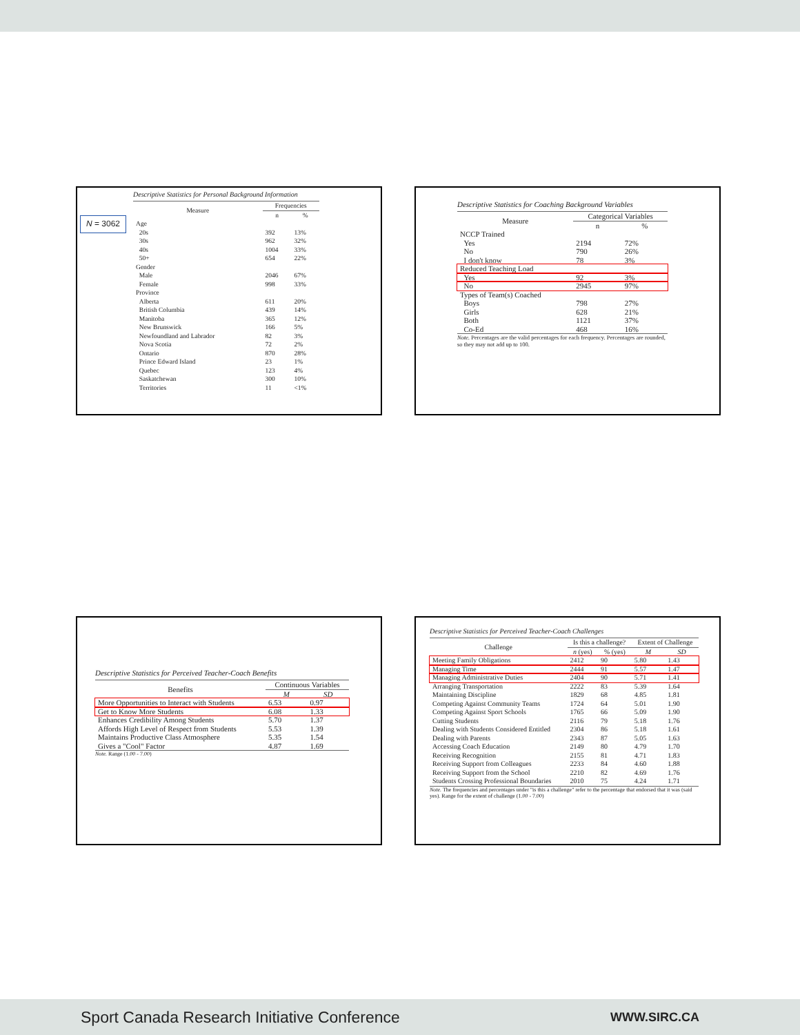N = 3062
Descriptive Statistics for Personal Background Information
| Measure | Frequencies | |
| --- | --- | --- |
| | n | % |
| Age | | |
| 20s | 392 | 13% |
| 30s | 962 | 32% |
| 40s | 1004 | 33% |
| 50+ | 654 | 22% |
| Gender | | |
| Male | 2046 | 67% |
| Female | 998 | 33% |
| Province | | |
| Alberta | 611 | 20% |
| British Columbia | 439 | 14% |
| Manitoba | 365 | 12% |
| New Brunswick | 166 | 5% |
| Newfoundland and Labrador | 82 | 3% |
| Nova Scotia | 72 | 2% |
| Ontario | 870 | 28% |
| Prince Edward Island | 23 | 1% |
| Quebec | 123 | 4% |
| Saskatchewan | 300 | 10% |
| Territories | 11 | <1% |
Descriptive Statistics for Coaching Background Variables
| Measure | Categorical Variables | |
| --- | --- | --- |
| | n | % |
| NCCP Trained | | |
| Yes | 2194 | 72% |
| No | 790 | 26% |
| I don't know | 78 | 3% |
| Reduced Teaching Load | | |
| Yes | 92 | 3% |
| No | 2945 | 97% |
| Types of Team(s) Coached | | |
| Boys | 798 | 27% |
| Girls | 628 | 21% |
| Both | 1121 | 37% |
| Co-Ed | 468 | 16% |
Note. Percentages are the valid percentages for each frequency. Percentages are rounded, so they may not add up to 100.
Descriptive Statistics for Perceived Teacher-Coach Benefits
| Benefits | Continuous Variables | |
| --- | --- | --- |
| | M | SD |
| More Opportunities to Interact with Students | 6.53 | 0.97 |
| Get to Know More Students | 6.08 | 1.33 |
| Enhances Credibility Among Students | 5.70 | 1.37 |
| Affords High Level of Respect from Students | 5.53 | 1.39 |
| Maintains Productive Class Atmosphere | 5.35 | 1.54 |
| Gives a "Cool" Factor | 4.87 | 1.69 |
Note. Range (1.00 - 7.00)
Descriptive Statistics for Perceived Teacher-Coach Challenges
| Challenge | Is this a challenge? | | Extent of Challenge | |
| --- | --- | --- | --- | --- |
| | n (yes) | % (yes) | M | SD |
| Meeting Family Obligations | 2412 | 90 | 5.80 | 1.43 |
| Managing Time | 2444 | 91 | 5.57 | 1.47 |
| Managing Administrative Duties | 2404 | 90 | 5.71 | 1.41 |
| Arranging Transportation | 2222 | 83 | 5.39 | 1.64 |
| Maintaining Discipline | 1829 | 68 | 4.85 | 1.81 |
| Competing Against Community Teams | 1724 | 64 | 5.01 | 1.90 |
| Competing Against Sport Schools | 1765 | 66 | 5.09 | 1.90 |
| Cutting Students | 2116 | 79 | 5.18 | 1.76 |
| Dealing with Students Considered Entitled | 2304 | 86 | 5.18 | 1.61 |
| Dealing with Parents | 2343 | 87 | 5.05 | 1.63 |
| Accessing Coach Education | 2149 | 80 | 4.79 | 1.70 |
| Receiving Recognition | 2155 | 81 | 4.71 | 1.83 |
| Receiving Support from Colleagues | 2233 | 84 | 4.60 | 1.88 |
| Receiving Support from the School | 2210 | 82 | 4.69 | 1.76 |
| Students Crossing Professional Boundaries | 2010 | 75 | 4.24 | 1.71 |
Note. The frequencies and percentages under "is this a challenge" refer to the percentage that endorsed that it was (said yes). Range for the extent of challenge (1.00 - 7.00)
Sport Canada Research Initiative Conference WWW.SIRC.CA